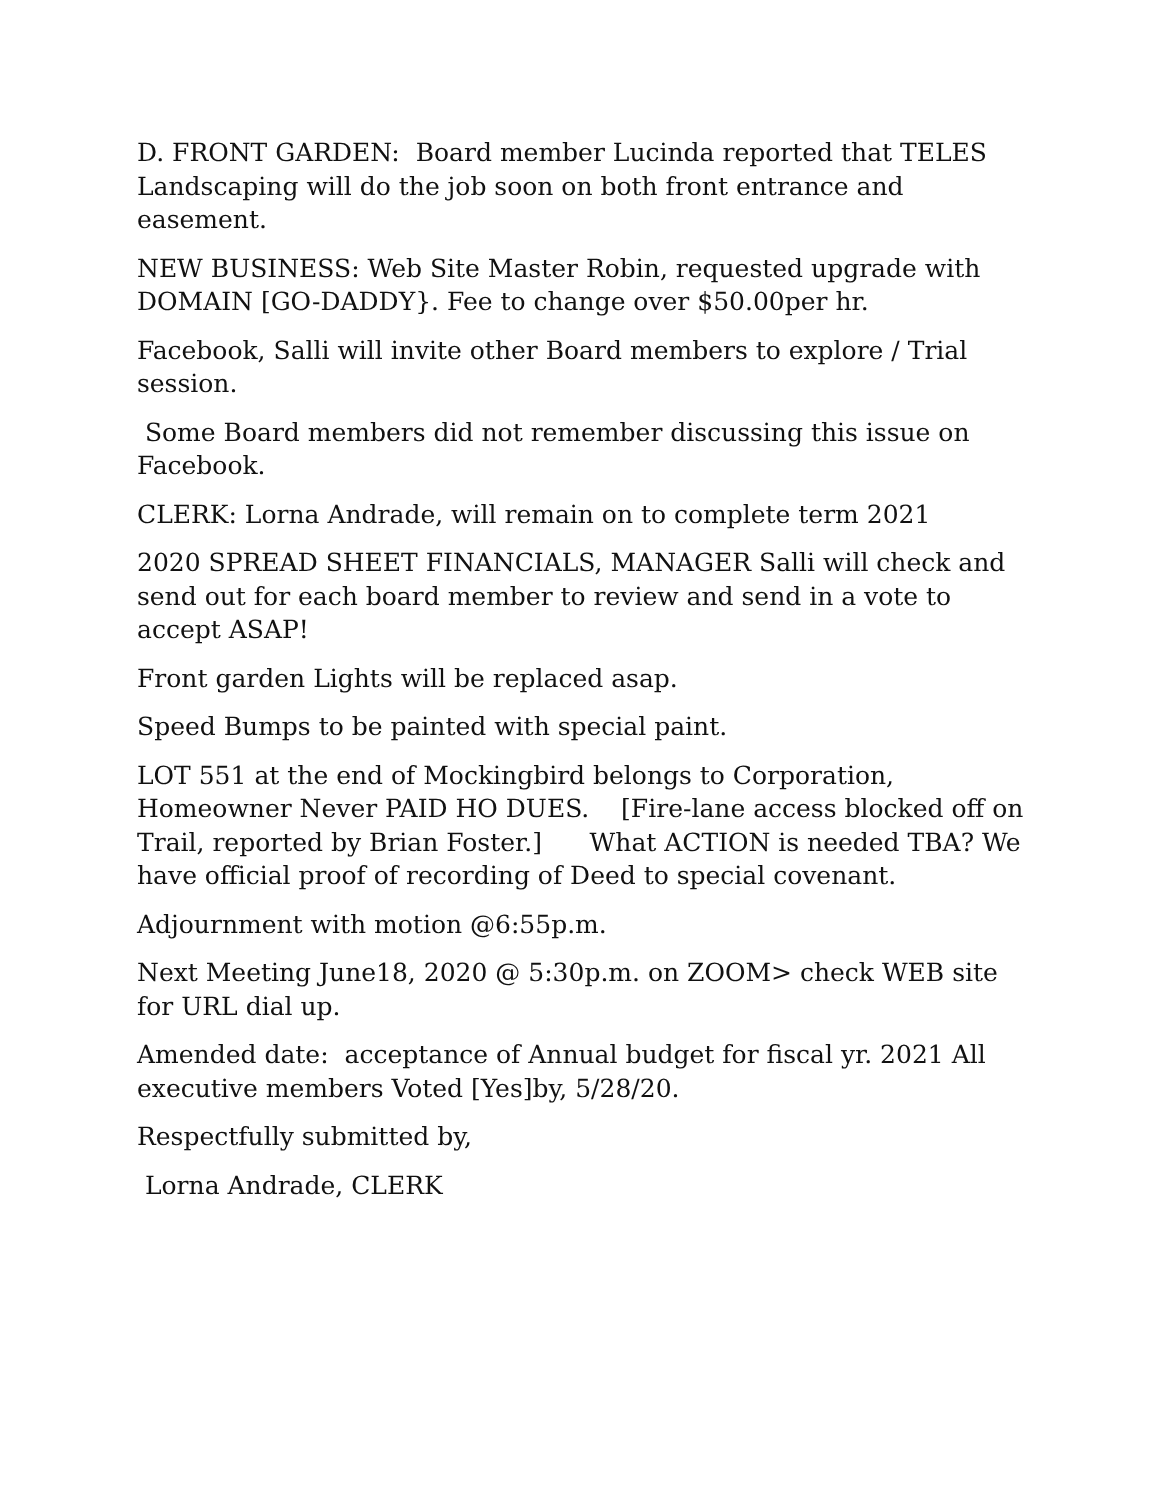D. FRONT GARDEN: Board member Lucinda reported that TELES Landscaping will do the job soon on both front entrance and easement.
NEW BUSINESS: Web Site Master Robin, requested upgrade with DOMAIN [GO-DADDY}. Fee to change over $50.00per hr.
Facebook, Salli will invite other Board members to explore / Trial session.
Some Board members did not remember discussing this issue on Facebook.
CLERK: Lorna Andrade, will remain on to complete term 2021
2020 SPREAD SHEET FINANCIALS, MANAGER Salli will check and send out for each board member to review and send in a vote to accept ASAP!
Front garden Lights will be replaced asap.
Speed Bumps to be painted with special paint.
LOT 551 at the end of Mockingbird belongs to Corporation, Homeowner Never PAID HO DUES. [Fire-lane access blocked off on Trail, reported by Brian Foster.] What ACTION is needed TBA? We have official proof of recording of Deed to special covenant.
Adjournment with motion @6:55p.m.
Next Meeting June18, 2020 @ 5:30p.m. on ZOOM> check WEB site for URL dial up.
Amended date: acceptance of Annual budget for fiscal yr. 2021 All executive members Voted [Yes]by, 5/28/20.
Respectfully submitted by,
Lorna Andrade, CLERK